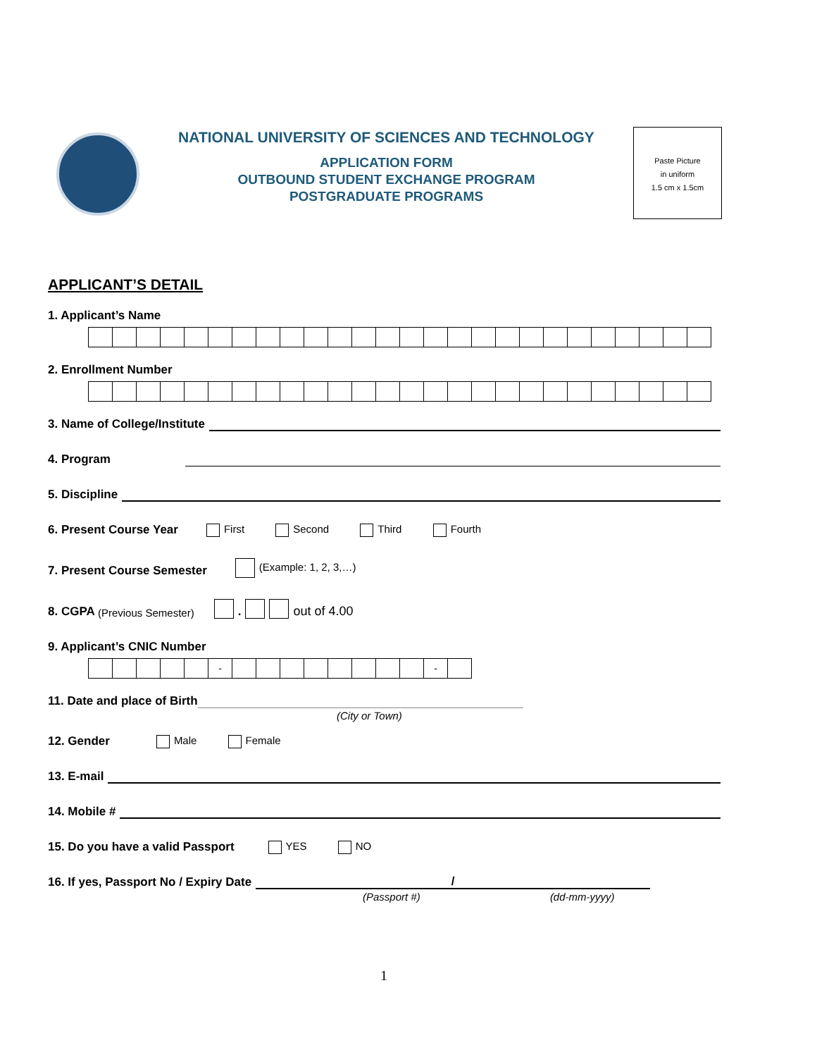NATIONAL UNIVERSITY OF SCIENCES AND TECHNOLOGY
APPLICATION FORM
OUTBOUND STUDENT EXCHANGE PROGRAM
POSTGRADUATE PROGRAMS
Paste Picture
in uniform
1.5 cm x 1.5cm
APPLICANT’S DETAIL
1. Applicant’s Name
2. Enrollment Number
3. Name of College/Institute
4. Program
5. Discipline
6. Present Course Year First Second Third Fourth
7. Present Course Semester (Example: 1, 2, 3,…)
8. CGPA (Previous Semester) . out of 4.00
9. Applicant’s CNIC Number
- -
11. Date and place of Birth
(City or Town)
12. Gender Male Female
13. E-mail
14. Mobile #
15. Do you have a valid Passport YES NO
16. If yes, Passport No / Expiry Date /
(Passport #) (dd-mm-yyyy)
1